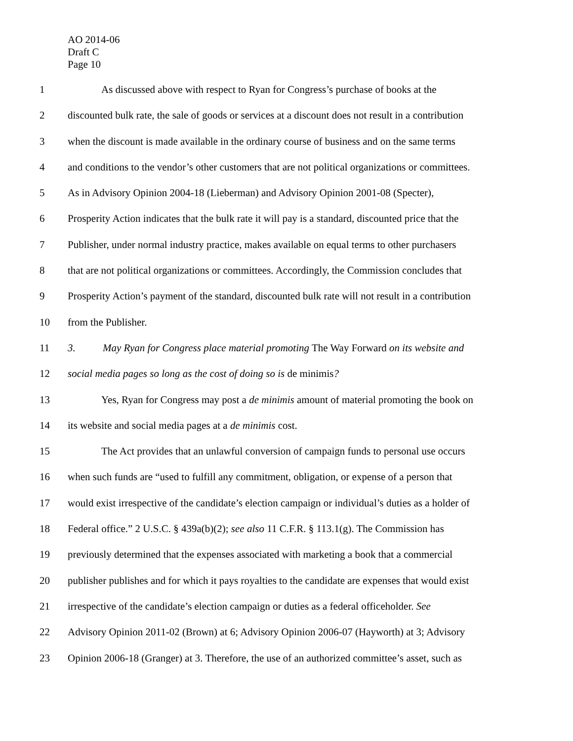AO 2014-06
Draft C
Page 10
1 As discussed above with respect to Ryan for Congress’s purchase of books at the
2 discounted bulk rate, the sale of goods or services at a discount does not result in a contribution
3 when the discount is made available in the ordinary course of business and on the same terms
4 and conditions to the vendor’s other customers that are not political organizations or committees.
5 As in Advisory Opinion 2004-18 (Lieberman) and Advisory Opinion 2001-08 (Specter),
6 Prosperity Action indicates that the bulk rate it will pay is a standard, discounted price that the
7 Publisher, under normal industry practice, makes available on equal terms to other purchasers
8 that are not political organizations or committees. Accordingly, the Commission concludes that
9 Prosperity Action’s payment of the standard, discounted bulk rate will not result in a contribution
10 from the Publisher.
11 3. May Ryan for Congress place material promoting The Way Forward on its website and
12 social media pages so long as the cost of doing so is de minimis?
13 Yes, Ryan for Congress may post a de minimis amount of material promoting the book on
14 its website and social media pages at a de minimis cost.
15 The Act provides that an unlawful conversion of campaign funds to personal use occurs
16 when such funds are “used to fulfill any commitment, obligation, or expense of a person that
17 would exist irrespective of the candidate’s election campaign or individual’s duties as a holder of
18 Federal office.” 2 U.S.C. § 439a(b)(2); see also 11 C.F.R. § 113.1(g). The Commission has
19 previously determined that the expenses associated with marketing a book that a commercial
20 publisher publishes and for which it pays royalties to the candidate are expenses that would exist
21 irrespective of the candidate’s election campaign or duties as a federal officeholder. See
22 Advisory Opinion 2011-02 (Brown) at 6; Advisory Opinion 2006-07 (Hayworth) at 3; Advisory
23 Opinion 2006-18 (Granger) at 3. Therefore, the use of an authorized committee’s asset, such as